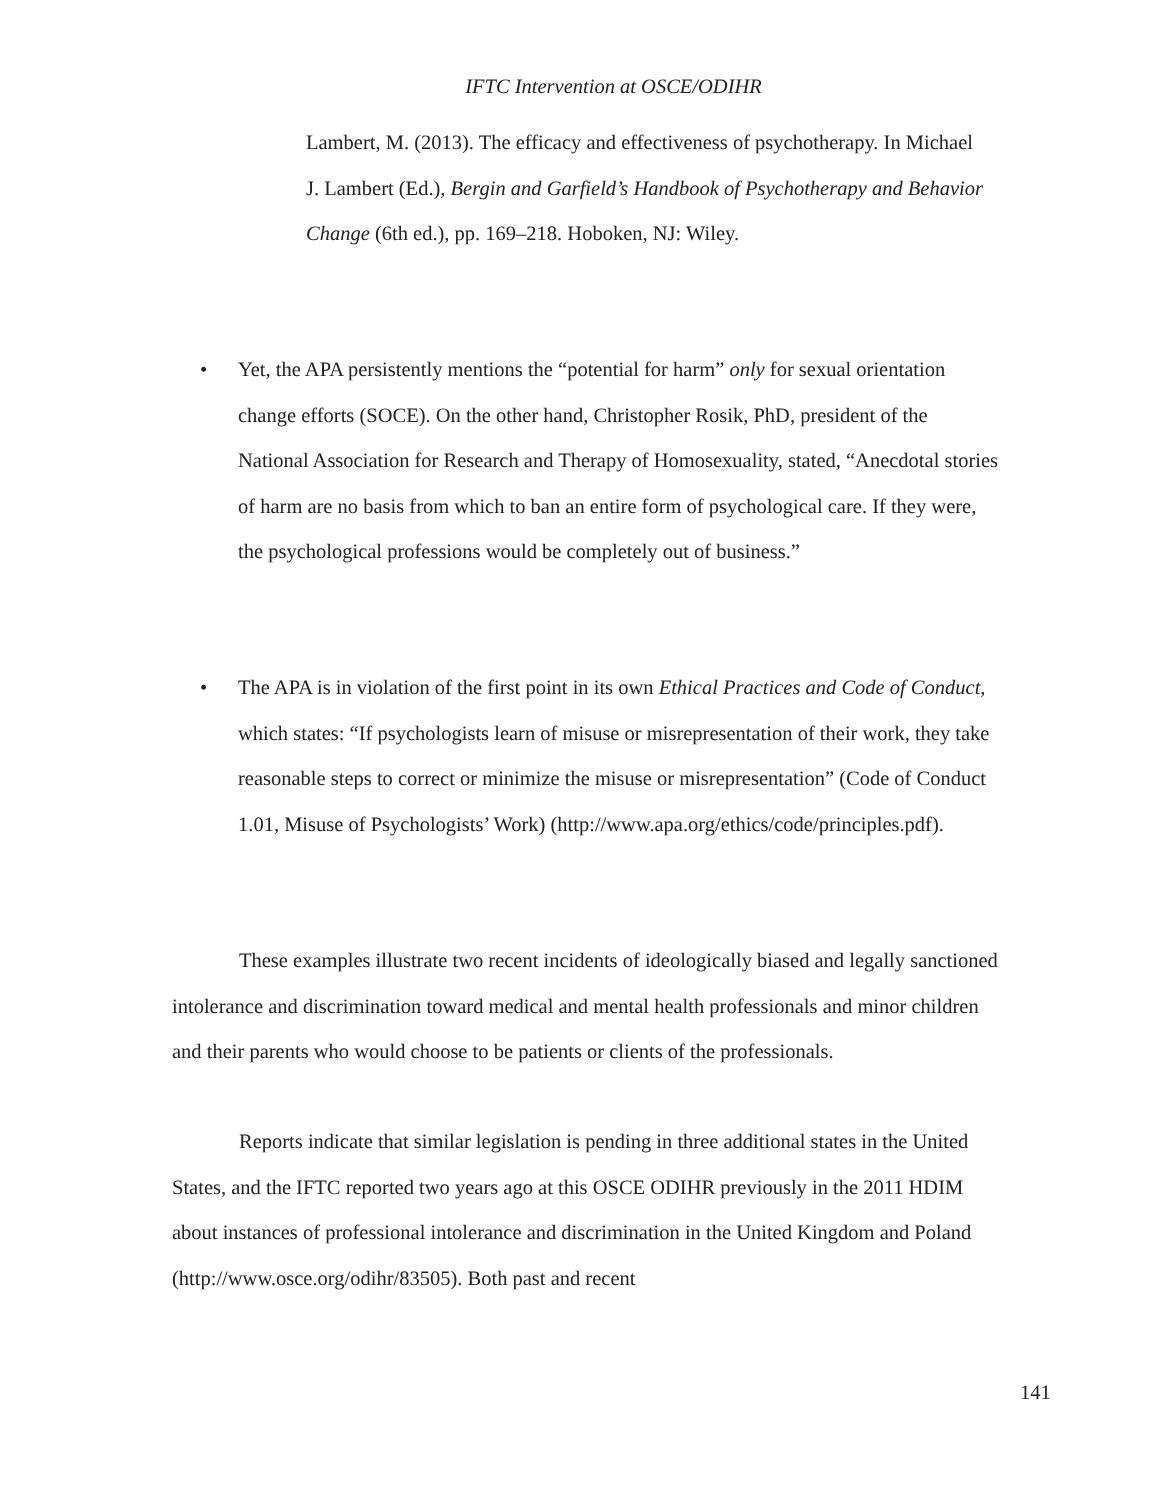IFTC Intervention at OSCE/ODIHR
Lambert, M. (2013). The efficacy and effectiveness of psychotherapy. In Michael J. Lambert (Ed.), Bergin and Garfield’s Handbook of Psychotherapy and Behavior Change (6th ed.), pp. 169–218. Hoboken, NJ: Wiley.
• Yet, the APA persistently mentions the “potential for harm” only for sexual orientation change efforts (SOCE). On the other hand, Christopher Rosik, PhD, president of the National Association for Research and Therapy of Homosexuality, stated, “Anecdotal stories of harm are no basis from which to ban an entire form of psychological care. If they were, the psychological professions would be completely out of business.”
• The APA is in violation of the first point in its own Ethical Practices and Code of Conduct, which states: “If psychologists learn of misuse or misrepresentation of their work, they take reasonable steps to correct or minimize the misuse or misrepresentation” (Code of Conduct 1.01, Misuse of Psychologists’ Work) (http://www.apa.org/ethics/code/principles.pdf).
These examples illustrate two recent incidents of ideologically biased and legally sanctioned intolerance and discrimination toward medical and mental health professionals and minor children and their parents who would choose to be patients or clients of the professionals.
Reports indicate that similar legislation is pending in three additional states in the United States, and the IFTC reported two years ago at this OSCE ODIHR previously in the 2011 HDIM about instances of professional intolerance and discrimination in the United Kingdom and Poland (http://www.osce.org/odihr/83505). Both past and recent
141